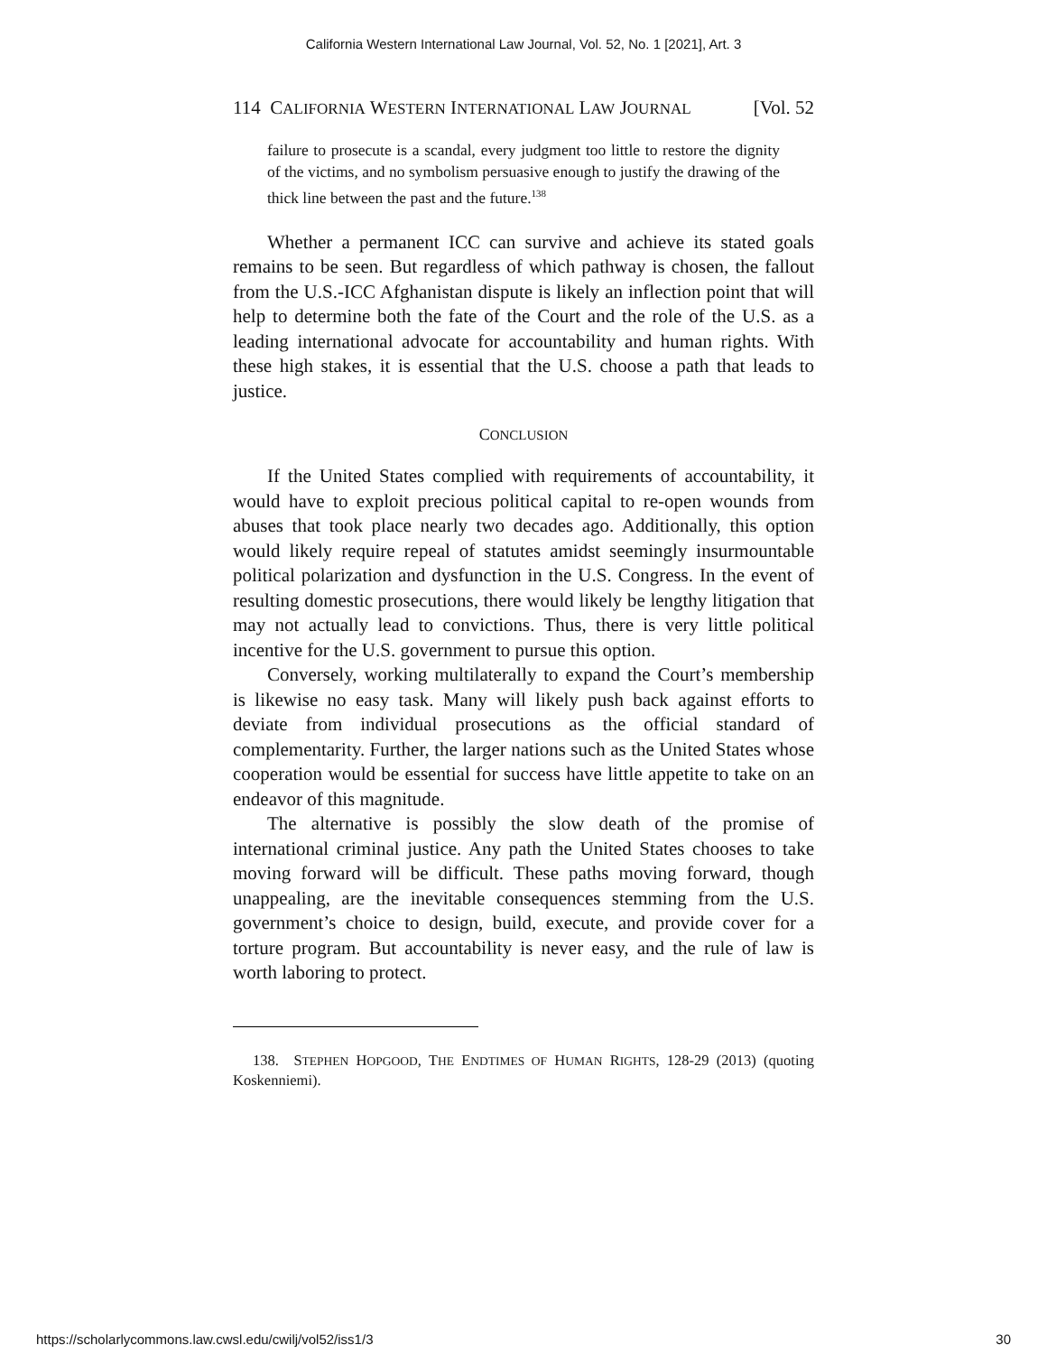California Western International Law Journal, Vol. 52, No. 1 [2021], Art. 3
114 CALIFORNIA WESTERN INTERNATIONAL LAW JOURNAL [Vol. 52
failure to prosecute is a scandal, every judgment too little to restore the dignity of the victims, and no symbolism persuasive enough to justify the drawing of the thick line between the past and the future.<sup>138</sup>
Whether a permanent ICC can survive and achieve its stated goals remains to be seen. But regardless of which pathway is chosen, the fallout from the U.S.-ICC Afghanistan dispute is likely an inflection point that will help to determine both the fate of the Court and the role of the U.S. as a leading international advocate for accountability and human rights. With these high stakes, it is essential that the U.S. choose a path that leads to justice.
CONCLUSION
If the United States complied with requirements of accountability, it would have to exploit precious political capital to re-open wounds from abuses that took place nearly two decades ago. Additionally, this option would likely require repeal of statutes amidst seemingly insurmountable political polarization and dysfunction in the U.S. Congress. In the event of resulting domestic prosecutions, there would likely be lengthy litigation that may not actually lead to convictions. Thus, there is very little political incentive for the U.S. government to pursue this option.
Conversely, working multilaterally to expand the Court’s membership is likewise no easy task. Many will likely push back against efforts to deviate from individual prosecutions as the official standard of complementarity. Further, the larger nations such as the United States whose cooperation would be essential for success have little appetite to take on an endeavor of this magnitude.
The alternative is possibly the slow death of the promise of international criminal justice. Any path the United States chooses to take moving forward will be difficult. These paths moving forward, though unappealing, are the inevitable consequences stemming from the U.S. government’s choice to design, build, execute, and provide cover for a torture program. But accountability is never easy, and the rule of law is worth laboring to protect.
138. STEPHEN HOPGOOD, THE ENDTIMES OF HUMAN RIGHTS, 128-29 (2013) (quoting Koskenniemi).
https://scholarlycommons.law.cwsl.edu/cwilj/vol52/iss1/3 30